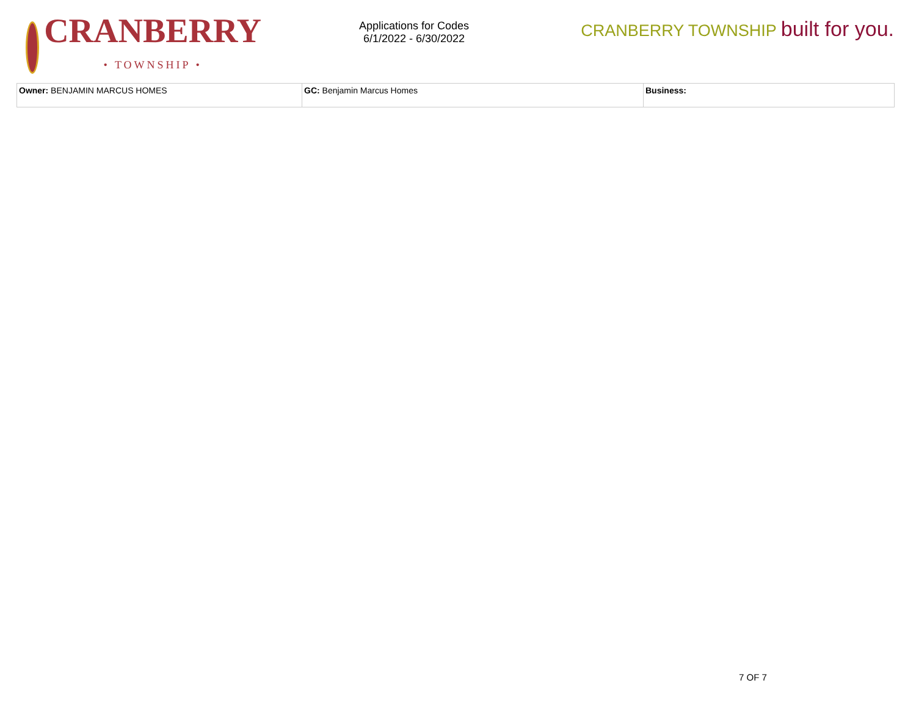CRANBERRY
• TOWNSHIP •
Applications for Codes
6/1/2022 - 6/30/2022
CRANBERRY TOWNSHIP built for you.
| Owner: BENJAMIN MARCUS HOMES | GC: Benjamin Marcus Homes | Business: |
7 OF 7